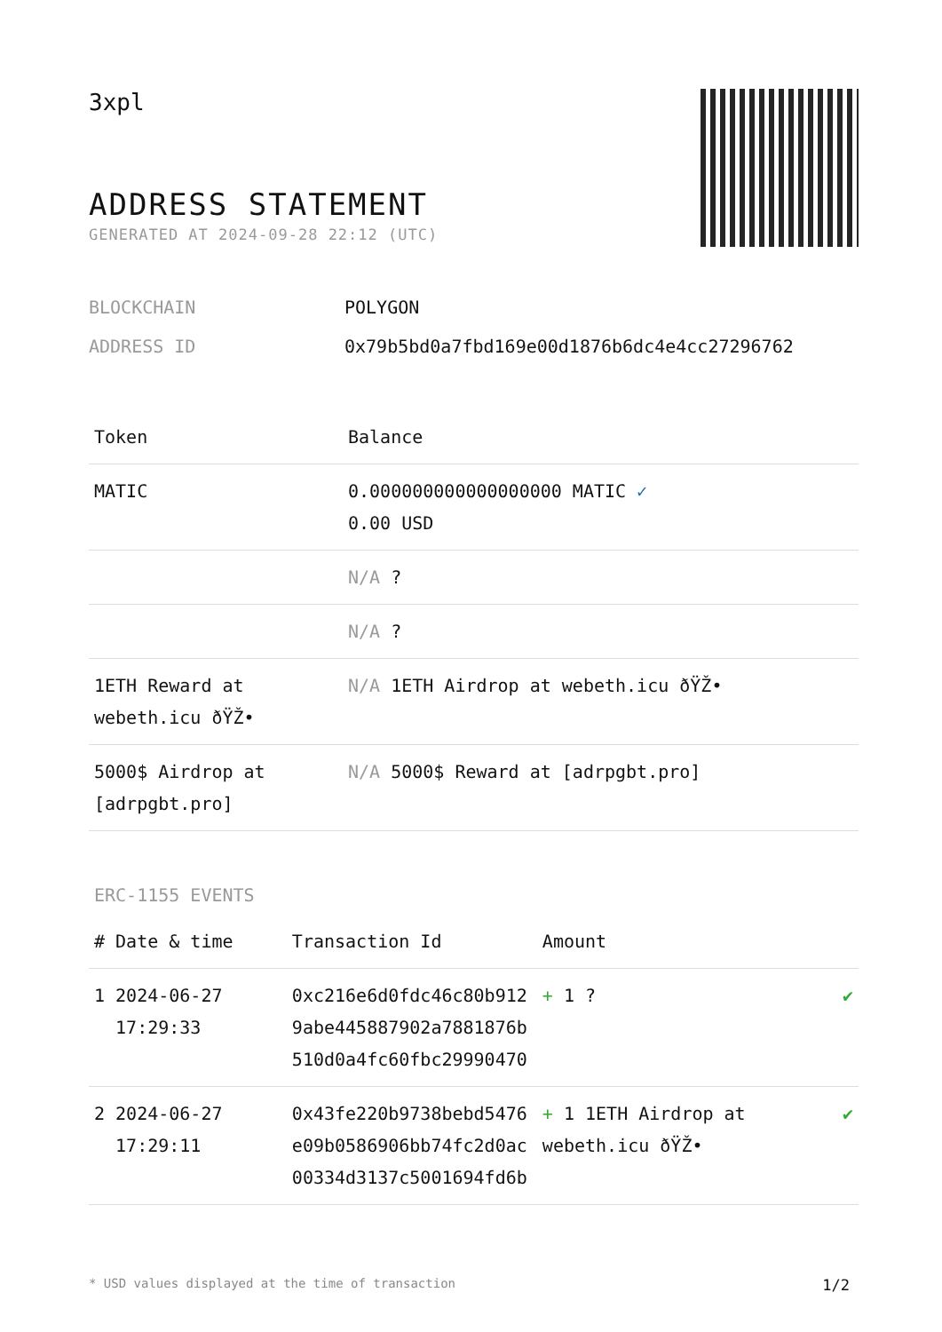3xpl
ADDRESS STATEMENT
GENERATED AT 2024-09-28 22:12 (UTC)
BLOCKCHAIN POLYGON
ADDRESS ID 0x79b5bd0a7fbd169e00d1876b6dc4e4cc27296762
| Token | Balance |
| --- | --- |
| MATIC | 0.000000000000000000 MATIC ✓ 0.00 USD |
| | N/A ? |
| | N/A ? |
| 1ETH Reward at webeth.icu ðŸŽ• | N/A 1ETH Airdrop at webeth.icu ðŸŽ• |
| 5000$ Airdrop at [adrpgbt.pro] | N/A 5000$ Reward at [adrpgbt.pro] |
ERC-1155 EVENTS
| # | Date & time | Transaction Id | Amount | |
| --- | --- | --- | --- | --- |
| 1 | 2024-06-27 17:29:33 | 0xc216e6d0fdc46c80b9129abe445887902a7881876b510d0a4fc60fbc29990470 | + 1 ? | ✔ |
| 2 | 2024-06-27 17:29:11 | 0x43fe220b9738bebd5476e09b0586906bb74fc2d0ac00334d3137c5001694fd6b | + 1 1ETH Airdrop at webeth.icu ðŸŽ• | ✔ |
* USD values displayed at the time of transaction 1/2